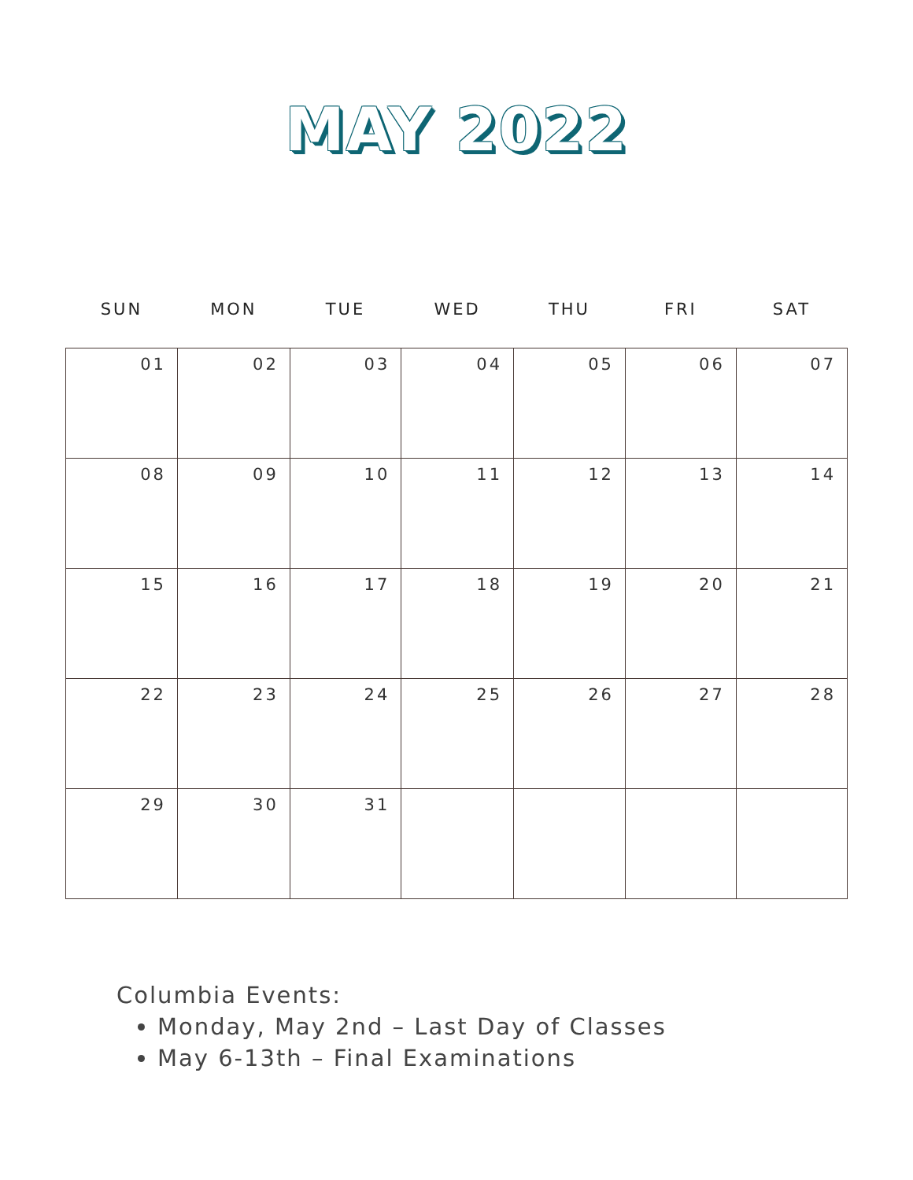MAY 2022
| SUN | MON | TUE | WED | THU | FRI | SAT |
| --- | --- | --- | --- | --- | --- | --- |
| 01 | 02 | 03 | 04 | 05 | 06 | 07 |
| 08 | 09 | 10 | 11 | 12 | 13 | 14 |
| 15 | 16 | 17 | 18 | 19 | 20 | 21 |
| 22 | 23 | 24 | 25 | 26 | 27 | 28 |
| 29 | 30 | 31 | | | | |
Columbia Events:
Monday, May 2nd – Last Day of Classes
May 6-13th – Final Examinations